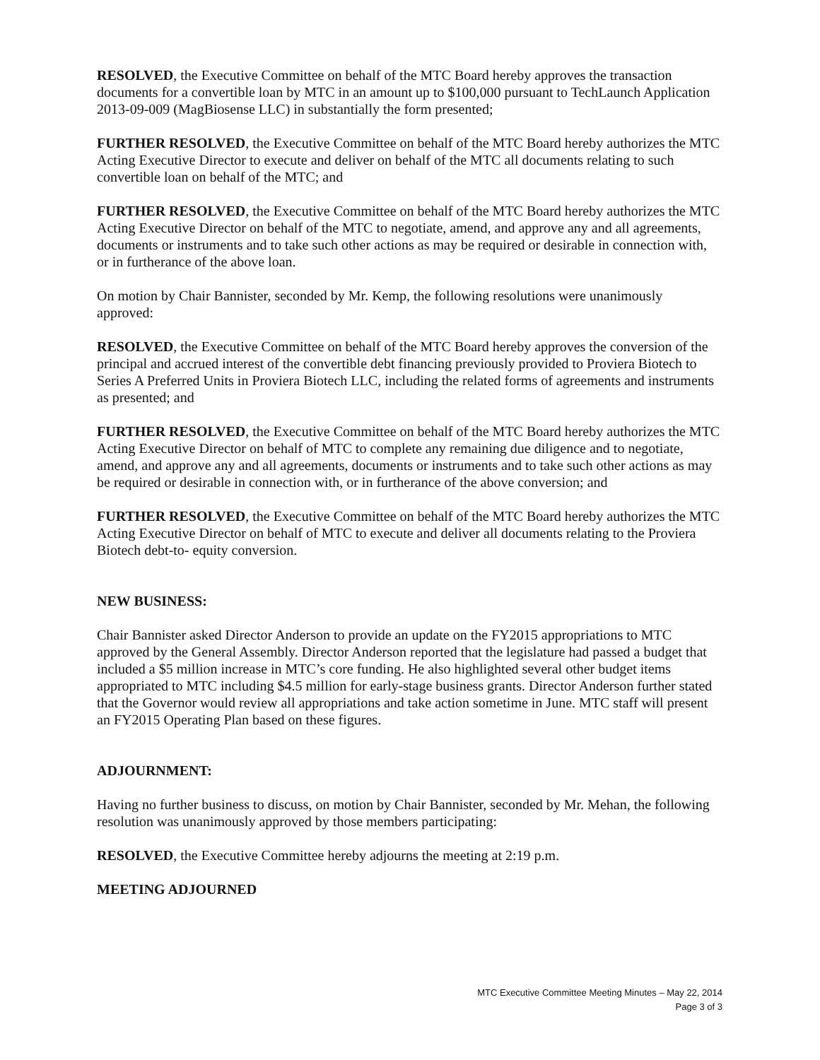RESOLVED, the Executive Committee on behalf of the MTC Board hereby approves the transaction documents for a convertible loan by MTC in an amount up to $100,000 pursuant to TechLaunch Application 2013-09-009 (MagBiosense LLC) in substantially the form presented;
FURTHER RESOLVED, the Executive Committee on behalf of the MTC Board hereby authorizes the MTC Acting Executive Director to execute and deliver on behalf of the MTC all documents relating to such convertible loan on behalf of the MTC; and
FURTHER RESOLVED, the Executive Committee on behalf of the MTC Board hereby authorizes the MTC Acting Executive Director on behalf of the MTC to negotiate, amend, and approve any and all agreements, documents or instruments and to take such other actions as may be required or desirable in connection with, or in furtherance of the above loan.
On motion by Chair Bannister, seconded by Mr. Kemp, the following resolutions were unanimously approved:
RESOLVED, the Executive Committee on behalf of the MTC Board hereby approves the conversion of the principal and accrued interest of the convertible debt financing previously provided to Proviera Biotech to Series A Preferred Units in Proviera Biotech LLC, including the related forms of agreements and instruments as presented; and
FURTHER RESOLVED, the Executive Committee on behalf of the MTC Board hereby authorizes the MTC Acting Executive Director on behalf of MTC to complete any remaining due diligence and to negotiate, amend, and approve any and all agreements, documents or instruments and to take such other actions as may be required or desirable in connection with, or in furtherance of the above conversion; and
FURTHER RESOLVED, the Executive Committee on behalf of the MTC Board hereby authorizes the MTC Acting Executive Director on behalf of MTC to execute and deliver all documents relating to the Proviera Biotech debt-to- equity conversion.
NEW BUSINESS:
Chair Bannister asked Director Anderson to provide an update on the FY2015 appropriations to MTC approved by the General Assembly. Director Anderson reported that the legislature had passed a budget that included a $5 million increase in MTC’s core funding. He also highlighted several other budget items appropriated to MTC including $4.5 million for early-stage business grants. Director Anderson further stated that the Governor would review all appropriations and take action sometime in June. MTC staff will present an FY2015 Operating Plan based on these figures.
ADJOURNMENT:
Having no further business to discuss, on motion by Chair Bannister, seconded by Mr. Mehan, the following resolution was unanimously approved by those members participating:
RESOLVED, the Executive Committee hereby adjourns the meeting at 2:19 p.m.
MEETING ADJOURNED
MTC Executive Committee Meeting Minutes – May 22, 2014
Page 3 of 3